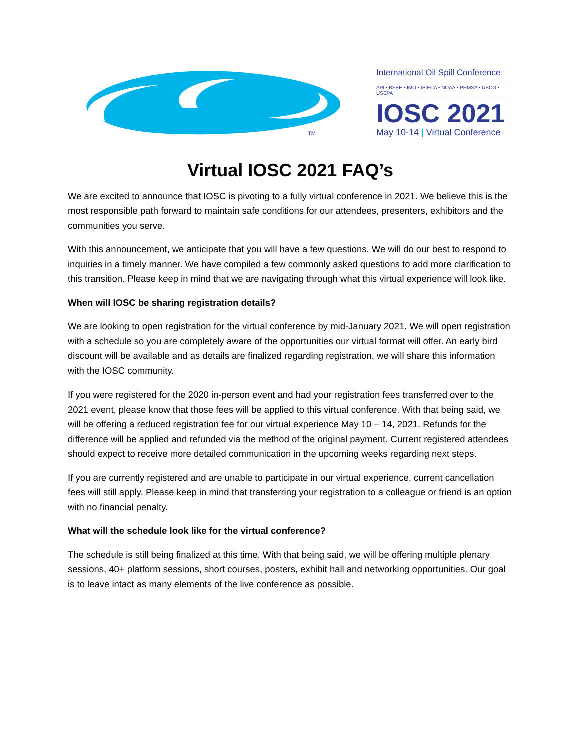TM
International Oil Spill Conference
API • BSEE • IMO • IPIECA • NOAA • PHMSA • USCG • USEPA
IOSC 2021
May 10-14 | Virtual Conference
Virtual IOSC 2021 FAQ’s
We are excited to announce that IOSC is pivoting to a fully virtual conference in 2021. We believe this is the most responsible path forward to maintain safe conditions for our attendees, presenters, exhibitors and the communities you serve.
With this announcement, we anticipate that you will have a few questions. We will do our best to respond to inquiries in a timely manner. We have compiled a few commonly asked questions to add more clarification to this transition. Please keep in mind that we are navigating through what this virtual experience will look like.
When will IOSC be sharing registration details?
We are looking to open registration for the virtual conference by mid-January 2021. We will open registration with a schedule so you are completely aware of the opportunities our virtual format will offer. An early bird discount will be available and as details are finalized regarding registration, we will share this information with the IOSC community.
If you were registered for the 2020 in-person event and had your registration fees transferred over to the 2021 event, please know that those fees will be applied to this virtual conference. With that being said, we will be offering a reduced registration fee for our virtual experience May 10 – 14, 2021. Refunds for the difference will be applied and refunded via the method of the original payment. Current registered attendees should expect to receive more detailed communication in the upcoming weeks regarding next steps.
If you are currently registered and are unable to participate in our virtual experience, current cancellation fees will still apply. Please keep in mind that transferring your registration to a colleague or friend is an option with no financial penalty.
What will the schedule look like for the virtual conference?
The schedule is still being finalized at this time. With that being said, we will be offering multiple plenary sessions, 40+ platform sessions, short courses, posters, exhibit hall and networking opportunities. Our goal is to leave intact as many elements of the live conference as possible.